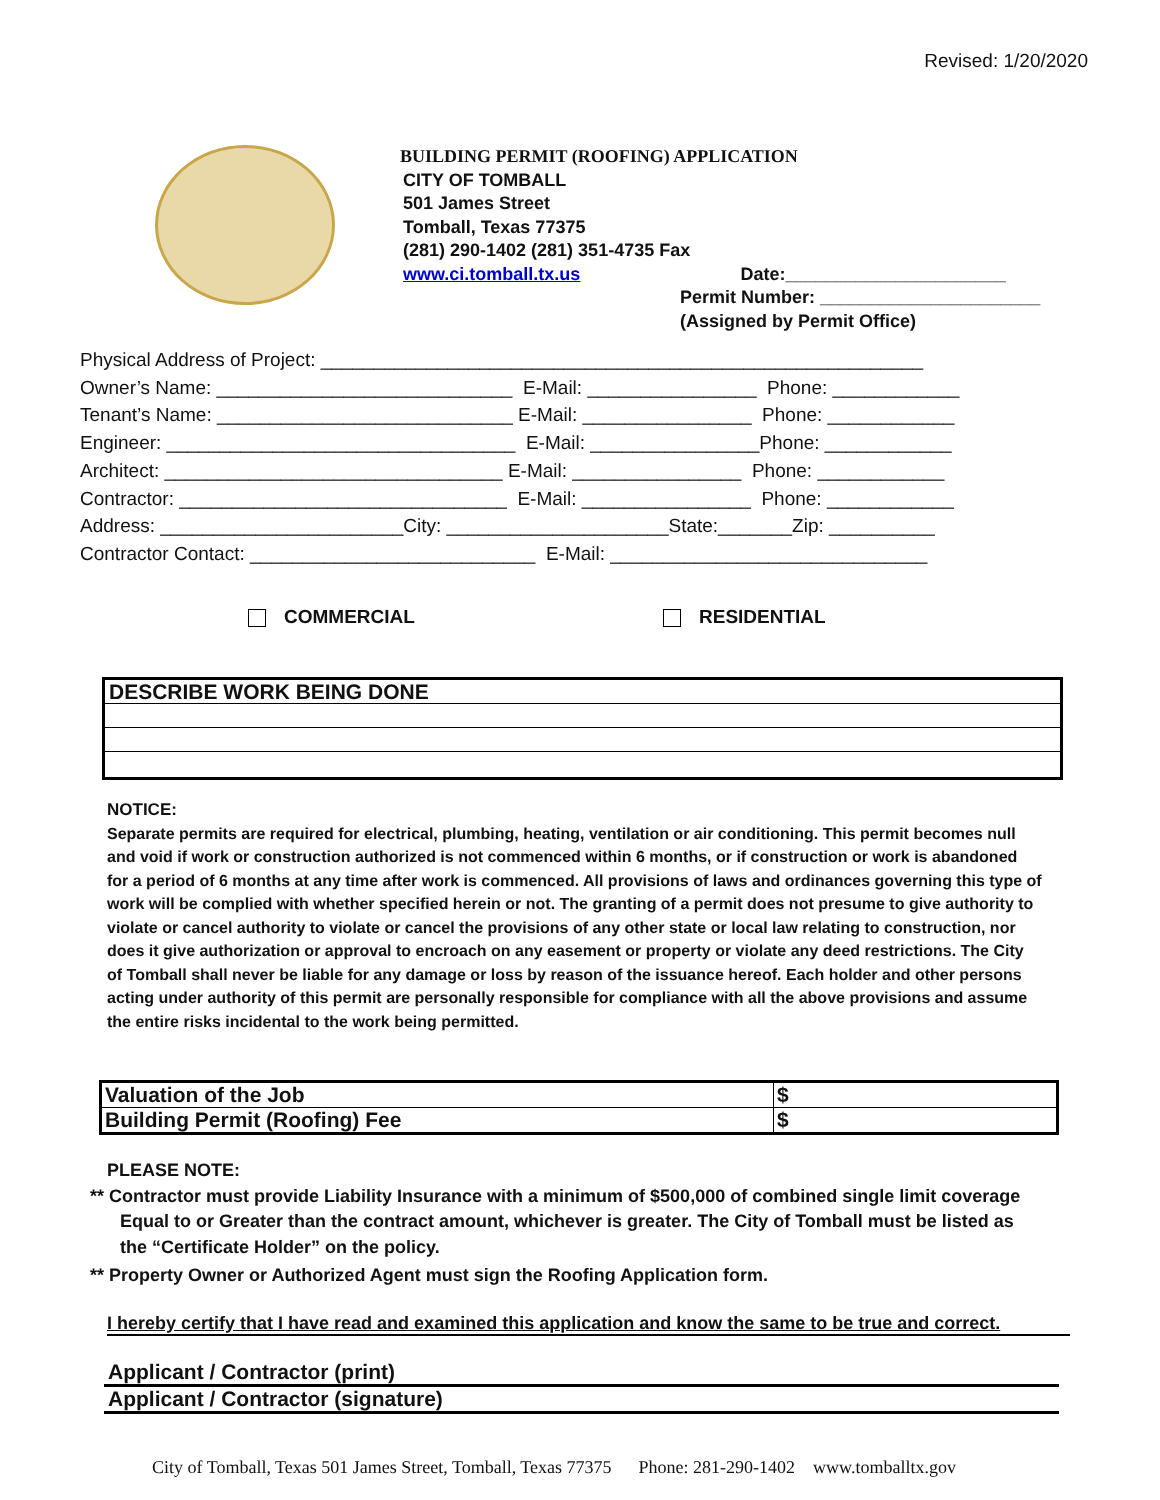Revised: 1/20/2020
BUILDING PERMIT (ROOFING) APPLICATION
CITY OF TOMBALL
501 James Street
Tomball, Texas 77375
(281) 290-1402 (281) 351-4735 Fax
www.ci.tomball.tx.us Date:______________________
Permit Number: ______________________
(Assigned by Permit Office)
Physical Address of Project: _________________________________________________________
Owner’s Name: ____________________________ E-Mail: ________________ Phone: ____________
Tenant’s Name: ____________________________ E-Mail: ________________ Phone: ____________
Engineer: _________________________________ E-Mail: ________________Phone: ____________
Architect: ________________________________ E-Mail: ________________ Phone: ____________
Contractor: _______________________________ E-Mail: ________________ Phone: ____________
Address: _______________________City: _____________________State:_______Zip: __________
Contractor Contact: ___________________________ E-Mail: ______________________________
COMMERCIAL RESIDENTIAL
DESCRIBE WORK BEING DONE
NOTICE:
Separate permits are required for electrical, plumbing, heating, ventilation or air conditioning. This permit becomes null and void if work or construction authorized is not commenced within 6 months, or if construction or work is abandoned for a period of 6 months at any time after work is commenced. All provisions of laws and ordinances governing this type of work will be complied with whether specified herein or not. The granting of a permit does not presume to give authority to violate or cancel authority to violate or cancel the provisions of any other state or local law relating to construction, nor does it give authorization or approval to encroach on any easement or property or violate any deed restrictions. The City of Tomball shall never be liable for any damage or loss by reason of the issuance hereof. Each holder and other persons acting under authority of this permit are personally responsible for compliance with all the above provisions and assume the entire risks incidental to the work being permitted.
| Valuation of the Job | $ |
| Building Permit (Roofing) Fee | $ |
PLEASE NOTE:
** Contractor must provide Liability Insurance with a minimum of $500,000 of combined single limit coverage
Equal to or Greater than the contract amount, whichever is greater. The City of Tomball must be listed as
the “Certificate Holder” on the policy.
** Property Owner or Authorized Agent must sign the Roofing Application form.
I hereby certify that I have read and examined this application and know the same to be true and correct.
Applicant / Contractor (print)
Applicant / Contractor (signature)
City of Tomball, Texas 501 James Street, Tomball, Texas 77375 Phone: 281-290-1402 www.tomballtx.gov